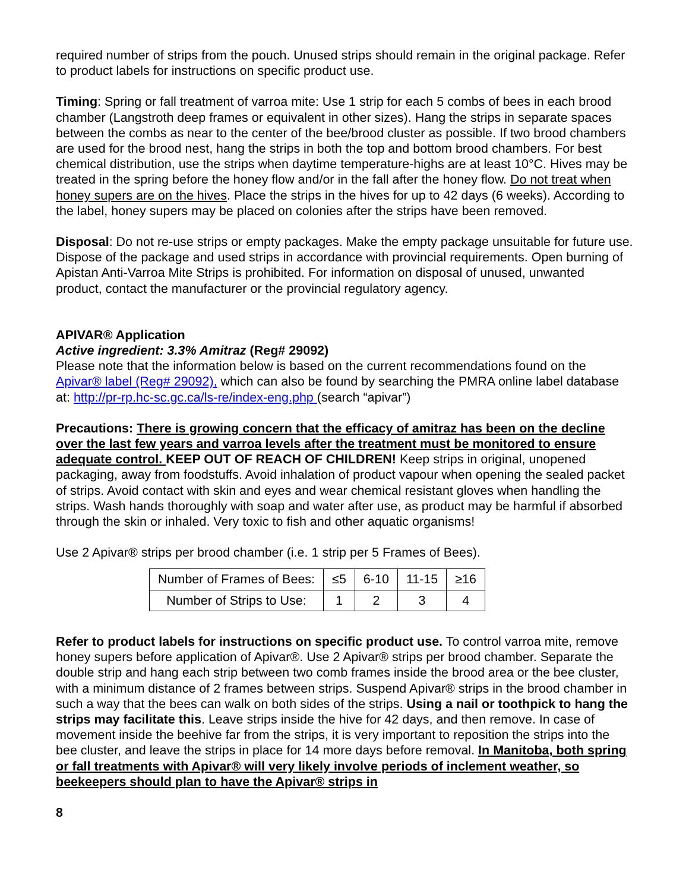required number of strips from the pouch. Unused strips should remain in the original package. Refer to product labels for instructions on specific product use.
Timing: Spring or fall treatment of varroa mite: Use 1 strip for each 5 combs of bees in each brood chamber (Langstroth deep frames or equivalent in other sizes). Hang the strips in separate spaces between the combs as near to the center of the bee/brood cluster as possible. If two brood chambers are used for the brood nest, hang the strips in both the top and bottom brood chambers. For best chemical distribution, use the strips when daytime temperature-highs are at least 10°C. Hives may be treated in the spring before the honey flow and/or in the fall after the honey flow. Do not treat when honey supers are on the hives. Place the strips in the hives for up to 42 days (6 weeks). According to the label, honey supers may be placed on colonies after the strips have been removed.
Disposal: Do not re-use strips or empty packages. Make the empty package unsuitable for future use. Dispose of the package and used strips in accordance with provincial requirements. Open burning of Apistan Anti-Varroa Mite Strips is prohibited. For information on disposal of unused, unwanted product, contact the manufacturer or the provincial regulatory agency.
APIVAR® Application
Active ingredient: 3.3% Amitraz (Reg# 29092)
Please note that the information below is based on the current recommendations found on the Apivar® label (Reg# 29092), which can also be found by searching the PMRA online label database at: http://pr-rp.hc-sc.gc.ca/ls-re/index-eng.php (search “apivar”)
Precautions: There is growing concern that the efficacy of amitraz has been on the decline over the last few years and varroa levels after the treatment must be monitored to ensure adequate control. KEEP OUT OF REACH OF CHILDREN! Keep strips in original, unopened packaging, away from foodstuffs. Avoid inhalation of product vapour when opening the sealed packet of strips. Avoid contact with skin and eyes and wear chemical resistant gloves when handling the strips. Wash hands thoroughly with soap and water after use, as product may be harmful if absorbed through the skin or inhaled. Very toxic to fish and other aquatic organisms!
Use 2 Apivar® strips per brood chamber (i.e. 1 strip per 5 Frames of Bees).
| Number of Frames of Bees: | ≤5 | 6-10 | 11-15 | ≥16 |
| Number of Strips to Use: | 1 | 2 | 3 | 4 |
Refer to product labels for instructions on specific product use. To control varroa mite, remove honey supers before application of Apivar®. Use 2 Apivar® strips per brood chamber. Separate the double strip and hang each strip between two comb frames inside the brood area or the bee cluster, with a minimum distance of 2 frames between strips. Suspend Apivar® strips in the brood chamber in such a way that the bees can walk on both sides of the strips. Using a nail or toothpick to hang the strips may facilitate this. Leave strips inside the hive for 42 days, and then remove. In case of movement inside the beehive far from the strips, it is very important to reposition the strips into the bee cluster, and leave the strips in place for 14 more days before removal. In Manitoba, both spring or fall treatments with Apivar® will very likely involve periods of inclement weather, so beekeepers should plan to have the Apivar® strips in
8